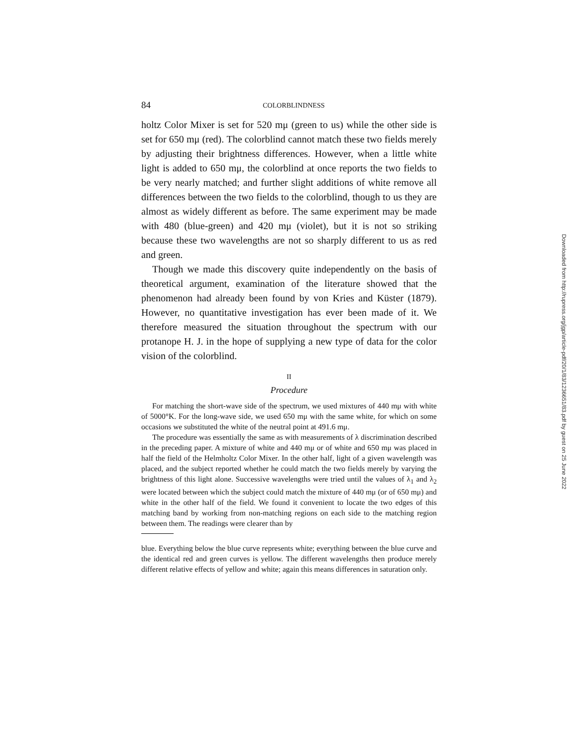84 COLORBLINDNESS
holtz Color Mixer is set for 520 mμ (green to us) while the other side is set for 650 mμ (red). The colorblind cannot match these two fields merely by adjusting their brightness differences. However, when a little white light is added to 650 mμ, the colorblind at once reports the two fields to be very nearly matched; and further slight additions of white remove all differences between the two fields to the colorblind, though to us they are almost as widely different as before. The same experiment may be made with 480 (blue-green) and 420 mμ (violet), but it is not so striking because these two wavelengths are not so sharply different to us as red and green.
Though we made this discovery quite independently on the basis of theoretical argument, examination of the literature showed that the phenomenon had already been found by von Kries and Küster (1879). However, no quantitative investigation has ever been made of it. We therefore measured the situation throughout the spectrum with our protanope H. J. in the hope of supplying a new type of data for the color vision of the colorblind.
II
Procedure
For matching the short-wave side of the spectrum, we used mixtures of 440 mμ with white of 5000°K. For the long-wave side, we used 650 mμ with the same white, for which on some occasions we substituted the white of the neutral point at 491.6 mμ.
The procedure was essentially the same as with measurements of λ discrimination described in the preceding paper. A mixture of white and 440 mμ or of white and 650 mμ was placed in half the field of the Helmholtz Color Mixer. In the other half, light of a given wavelength was placed, and the subject reported whether he could match the two fields merely by varying the brightness of this light alone. Successive wavelengths were tried until the values of λ<sub>1</sub> and λ<sub>2</sub> were located between which the subject could match the mixture of 440 mμ (or of 650 mμ) and white in the other half of the field. We found it convenient to locate the two edges of this matching band by working from non-matching regions on each side to the matching region between them. The readings were clearer than by
blue. Everything below the blue curve represents white; everything between the blue curve and the identical red and green curves is yellow. The different wavelengths then produce merely different relative effects of yellow and white; again this means differences in saturation only.
Downloaded from http://rupress.org/jgp/article-pdf/20/1/83/1236651/83.pdf by guest on 25 June 2022